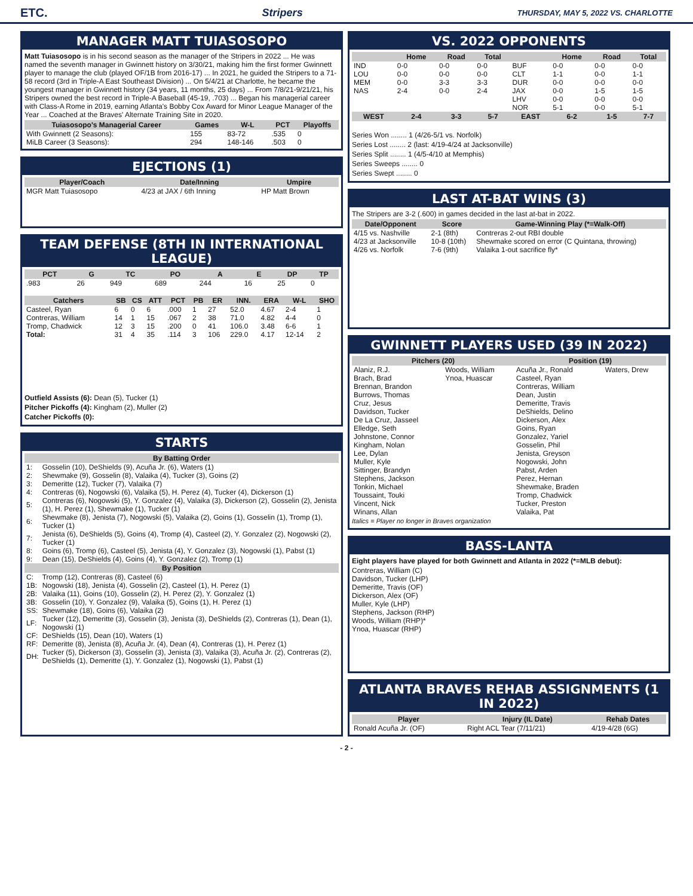ETC. Stripers THURSDAY, MAY 5, 2022 VS. CHARLOTTE
MANAGER MATT TUIASOSOPO
Matt Tuiasosopo is in his second season as the manager of the Stripers in 2022 ... He was named the seventh manager in Gwinnett history on 3/30/21, making him the first former Gwinnett player to manage the club (played OF/1B from 2016-17) ... In 2021, he guided the Stripers to a 71-58 record (3rd in Triple-A East Southeast Division) ... On 5/4/21 at Charlotte, he became the youngest manager in Gwinnett history (34 years, 11 months, 25 days) ... From 7/8/21-9/21/21, his Stripers owned the best record in Triple-A Baseball (45-19, .703) ... Began his managerial career with Class-A Rome in 2019, earning Atlanta's Bobby Cox Award for Minor League Manager of the Year ... Coached at the Braves' Alternate Training Site in 2020.
| Tuiasosopo's Managerial Career | Games | W-L | PCT | Playoffs |
| --- | --- | --- | --- | --- |
| With Gwinnett (2 Seasons): | 155 | 83-72 | .535 | 0 |
| MiLB Career (3 Seasons): | 294 | 148-146 | .503 | 0 |
EJECTIONS (1)
| Player/Coach | Date/Inning | Umpire |
| --- | --- | --- |
| MGR Matt Tuiasosopo | 4/23 at JAX / 6th Inning | HP Matt Brown |
TEAM DEFENSE (8TH IN INTERNATIONAL LEAGUE)
| PCT | G | TC | PO | A | E | DP | TP |
| --- | --- | --- | --- | --- | --- | --- | --- |
| .983 | 26 | 949 | 689 | 244 | 16 | 25 | 0 |
| Catchers | SB | CS | ATT | PCT | PB | ER | INN. | ERA | W-L | SHO |
| --- | --- | --- | --- | --- | --- | --- | --- | --- | --- | --- |
| Casteel, Ryan | 6 | 0 | 6 | .000 | 1 | 27 | 52.0 | 4.67 | 2-4 | 1 |
| Contreras, William | 14 | 1 | 15 | .067 | 2 | 38 | 71.0 | 4.82 | 4-4 | 0 |
| Tromp, Chadwick | 12 | 3 | 15 | .200 | 0 | 41 | 106.0 | 3.48 | 6-6 | 1 |
| Total: | 31 | 4 | 35 | .114 | 3 | 106 | 229.0 | 4.17 | 12-14 | 2 |
Outfield Assists (6): Dean (5), Tucker (1)
Pitcher Pickoffs (4): Kingham (2), Muller (2)
Catcher Pickoffs (0):
STARTS
| By Batting Order | |
| --- | --- |
| 1: | Gosselin (10), DeShields (9), Acuña Jr. (6), Waters (1) |
| 2: | Shewmake (9), Gosselin (8), Valaika (4), Tucker (3), Goins (2) |
| 3: | Demeritte (12), Tucker (7), Valaika (7) |
| 4: | Contreras (6), Nogowski (6), Valaika (5), H. Perez (4), Tucker (4), Dickerson (1) |
| 5: | Contreras (6), Nogowski (5), Y. Gonzalez (4), Valaika (3), Dickerson (2), Gosselin (2), Jenista (1), H. Perez (1), Shewmake (1), Tucker (1) |
| 6: | Shewmake (8), Jenista (7), Nogowski (5), Valaika (2), Goins (1), Gosselin (1), Tromp (1), Tucker (1) |
| 7: | Jenista (6), DeShields (5), Goins (4), Tromp (4), Casteel (2), Y. Gonzalez (2), Nogowski (2), Tucker (1) |
| 8: | Goins (6), Tromp (6), Casteel (5), Jenista (4), Y. Gonzalez (3), Nogowski (1), Pabst (1) |
| 9: | Dean (15), DeShields (4), Goins (4), Y. Gonzalez (2), Tromp (1) |
| By Position | |
| C: | Tromp (12), Contreras (8), Casteel (6) |
| 1B: | Nogowski (18), Jenista (4), Gosselin (2), Casteel (1), H. Perez (1) |
| 2B: | Valaika (11), Goins (10), Gosselin (2), H. Perez (2), Y. Gonzalez (1) |
| 3B: | Gosselin (10), Y. Gonzalez (9), Valaika (5), Goins (1), H. Perez (1) |
| SS: | Shewmake (18), Goins (6), Valaika (2) |
| LF: | Tucker (12), Demeritte (3), Gosselin (3), Jenista (3), DeShields (2), Contreras (1), Dean (1), Nogowski (1) |
| CF: | DeShields (15), Dean (10), Waters (1) |
| RF: | Demeritte (8), Jenista (8), Acuña Jr. (4), Dean (4), Contreras (1), H. Perez (1) |
| DH: | Tucker (5), Dickerson (3), Gosselin (3), Jenista (3), Valaika (3), Acuña Jr. (2), Contreras (2), DeShields (1), Demeritte (1), Y. Gonzalez (1), Nogowski (1), Pabst (1) |
VS. 2022 OPPONENTS
| | Home | Road | Total | | Home | Road | Total |
| --- | --- | --- | --- | --- | --- | --- | --- |
| IND | 0-0 | 0-0 | 0-0 | BUF | 0-0 | 0-0 | 0-0 |
| LOU | 0-0 | 0-0 | 0-0 | CLT | 1-1 | 0-0 | 1-1 |
| MEM | 0-0 | 3-3 | 3-3 | DUR | 0-0 | 0-0 | 0-0 |
| NAS | 2-4 | 0-0 | 2-4 | JAX | 0-0 | 1-5 | 1-5 |
| | | | | LHV | 0-0 | 0-0 | 0-0 |
| | | | | NOR | 5-1 | 0-0 | 5-1 |
| WEST | 2-4 | 3-3 | 5-7 | EAST | 6-2 | 1-5 | 7-7 |
Series Won ........ 1 (4/26-5/1 vs. Norfolk)
Series Lost ........ 2 (last: 4/19-4/24 at Jacksonville)
Series Split ........ 1 (4/5-4/10 at Memphis)
Series Sweeps ........ 0
Series Swept ........ 0
LAST AT-BAT WINS (3)
The Stripers are 3-2 (.600) in games decided in the last at-bat in 2022.
| Date/Opponent | Score | Game-Winning Play (*=Walk-Off) |
| --- | --- | --- |
| 4/15 vs. Nashville | 2-1 (8th) | Contreras 2-out RBI double |
| 4/23 at Jacksonville | 10-8 (10th) | Shewmake scored on error (C Quintana, throwing) |
| 4/26 vs. Norfolk | 7-6 (9th) | Valaika 1-out sacrifice fly* |
GWINNETT PLAYERS USED (39 IN 2022)
| Pitchers (20) | | Position (19) | |
| --- | --- | --- | --- |
| Alaniz, R.J. Brach, Brad Brennan, Brandon Burrows, Thomas Cruz, Jesus Davidson, Tucker De La Cruz, Jasseel Elledge, Seth Johnstone, Connor Kingham, Nolan Lee, Dylan Muller, Kyle Sittinger, Brandyn Stephens, Jackson Tonkin, Michael Toussaint, Touki Vincent, Nick Winans, Allan | Woods, William Ynoa, Huascar | Acuña Jr., Ronald Casteel, Ryan Contreras, William Dean, Justin Demeritte, Travis DeShields, Delino Dickerson, Alex Goins, Ryan Gonzalez, Yariel Gosselin, Phil Jenista, Greyson Nogowski, John Pabst, Arden Perez, Hernan Shewmake, Braden Tromp, Chadwick Tucker, Preston Valaika, Pat | Waters, Drew |
Italics = Player no longer in Braves organization
BASS-LANTA
Eight players have played for both Gwinnett and Atlanta in 2022 (*=MLB debut):
Contreras, William (C)
Davidson, Tucker (LHP)
Demeritte, Travis (OF)
Dickerson, Alex (OF)
Muller, Kyle (LHP)
Stephens, Jackson (RHP)
Woods, William (RHP)*
Ynoa, Huascar (RHP)
ATLANTA BRAVES REHAB ASSIGNMENTS (1 IN 2022)
| Player | Injury (IL Date) | Rehab Dates |
| --- | --- | --- |
| Ronald Acuña Jr. (OF) | Right ACL Tear (7/11/21) | 4/19-4/28 (6G) |
- 2 -